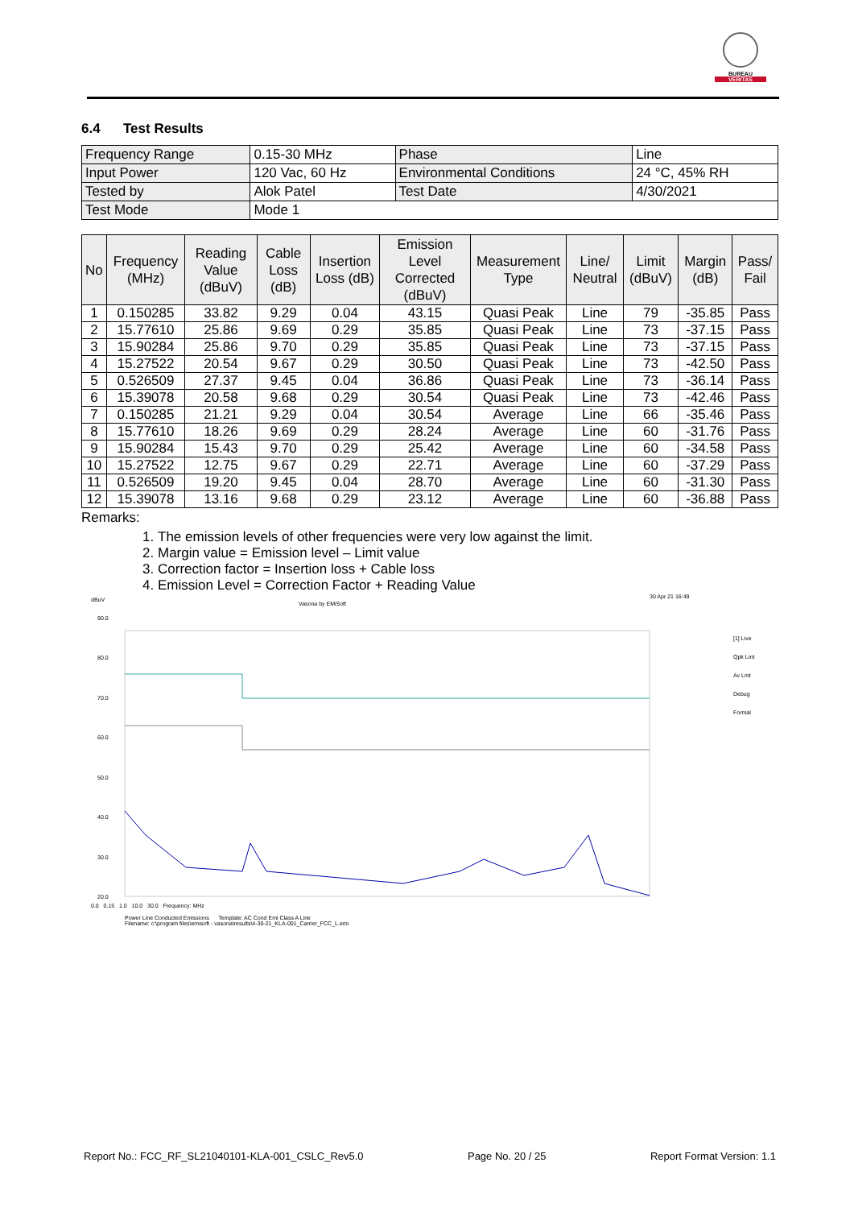BUREAU
VERITAS
6.4 Test Results
| Frequency Range | 0.15-30 MHz | Phase | Line |
| Input Power | 120 Vac, 60 Hz | Environmental Conditions | 24 °C, 45% RH |
| Tested by | Alok Patel | Test Date | 4/30/2021 |
| Test Mode | Mode 1 | | |
| No | Frequency (MHz) | Reading Value (dBuV) | Cable Loss (dB) | Insertion Loss (dB) | Emission Level Corrected (dBuV) | Measurement Type | Line/ Neutral | Limit (dBuV) | Margin (dB) | Pass/ Fail |
| --- | --- | --- | --- | --- | --- | --- | --- | --- | --- | --- |
| 1 | 0.150285 | 33.82 | 9.29 | 0.04 | 43.15 | Quasi Peak | Line | 79 | -35.85 | Pass |
| 2 | 15.77610 | 25.86 | 9.69 | 0.29 | 35.85 | Quasi Peak | Line | 73 | -37.15 | Pass |
| 3 | 15.90284 | 25.86 | 9.70 | 0.29 | 35.85 | Quasi Peak | Line | 73 | -37.15 | Pass |
| 4 | 15.27522 | 20.54 | 9.67 | 0.29 | 30.50 | Quasi Peak | Line | 73 | -42.50 | Pass |
| 5 | 0.526509 | 27.37 | 9.45 | 0.04 | 36.86 | Quasi Peak | Line | 73 | -36.14 | Pass |
| 6 | 15.39078 | 20.58 | 9.68 | 0.29 | 30.54 | Quasi Peak | Line | 73 | -42.46 | Pass |
| 7 | 0.150285 | 21.21 | 9.29 | 0.04 | 30.54 | Average | Line | 66 | -35.46 | Pass |
| 8 | 15.77610 | 18.26 | 9.69 | 0.29 | 28.24 | Average | Line | 60 | -31.76 | Pass |
| 9 | 15.90284 | 15.43 | 9.70 | 0.29 | 25.42 | Average | Line | 60 | -34.58 | Pass |
| 10 | 15.27522 | 12.75 | 9.67 | 0.29 | 22.71 | Average | Line | 60 | -37.29 | Pass |
| 11 | 0.526509 | 19.20 | 9.45 | 0.04 | 28.70 | Average | Line | 60 | -31.30 | Pass |
| 12 | 15.39078 | 13.16 | 9.68 | 0.29 | 23.12 | Average | Line | 60 | -36.88 | Pass |
Remarks:
1. The emission levels of other frequencies were very low against the limit.
2. Margin value = Emission level – Limit value
3. Correction factor = Insertion loss + Cable loss
4. Emission Level = Correction Factor + Reading Value
dBuV
Vasona by EMiSoft
30 Apr 21 16:49
90.0
80.0
70.0
60.0
50.0
40.0
30.0
20.0
[1] Live
Qpk Lmt
Av Lmt
Debug
Formal
0.0 0.15 1.0 10.0 30.0 Frequency: MHz
Power Line Conducted Emissions Template: AC Cond Emi Class A Line
Filename: c:\program files\emisoft - vasona\results\4-30-21_KLA-001_Carrier_FCC_L.emi
Report No.: FCC_RF_SL21040101-KLA-001_CSLC_Rev5.0 Page No. 20 / 25 Report Format Version: 1.1